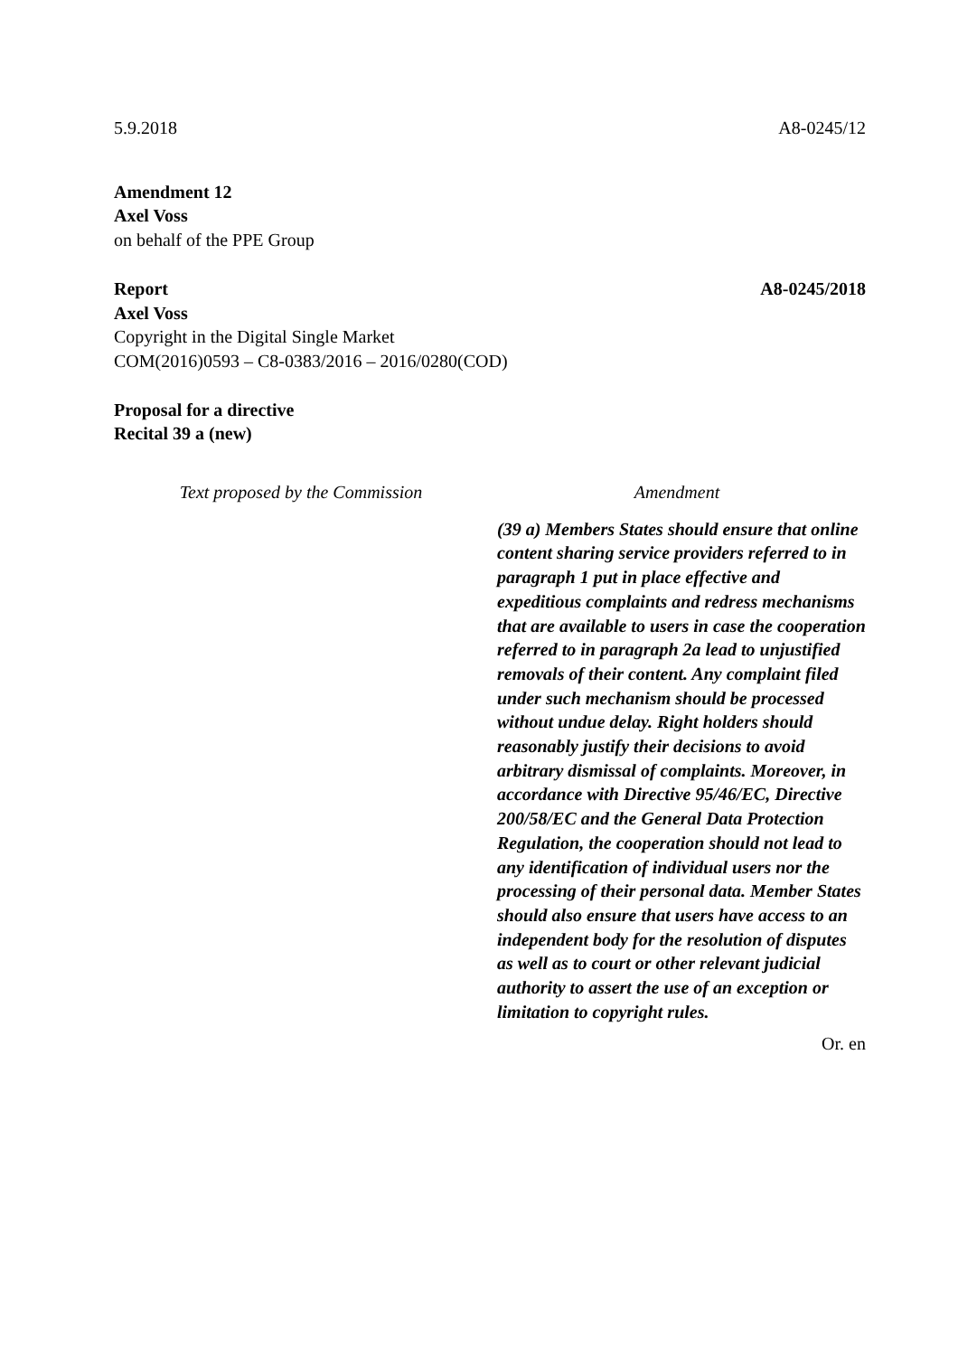5.9.2018 A8-0245/12
Amendment 12
Axel Voss
on behalf of the PPE Group
Report A8-0245/2018
Axel Voss
Copyright in the Digital Single Market
COM(2016)0593 – C8-0383/2016 – 2016/0280(COD)
Proposal for a directive
Recital 39 a (new)
| Text proposed by the Commission | Amendment |
| --- | --- |
| | (39 a) Members States should ensure that online content sharing service providers referred to in paragraph 1 put in place effective and expeditious complaints and redress mechanisms that are available to users in case the cooperation referred to in paragraph 2a lead to unjustified removals of their content. Any complaint filed under such mechanism should be processed without undue delay. Right holders should reasonably justify their decisions to avoid arbitrary dismissal of complaints. Moreover, in accordance with Directive 95/46/EC, Directive 200/58/EC and the General Data Protection Regulation, the cooperation should not lead to any identification of individual users nor the processing of their personal data. Member States should also ensure that users have access to an independent body for the resolution of disputes as well as to court or other relevant judicial authority to assert the use of an exception or limitation to copyright rules. |
Or. en